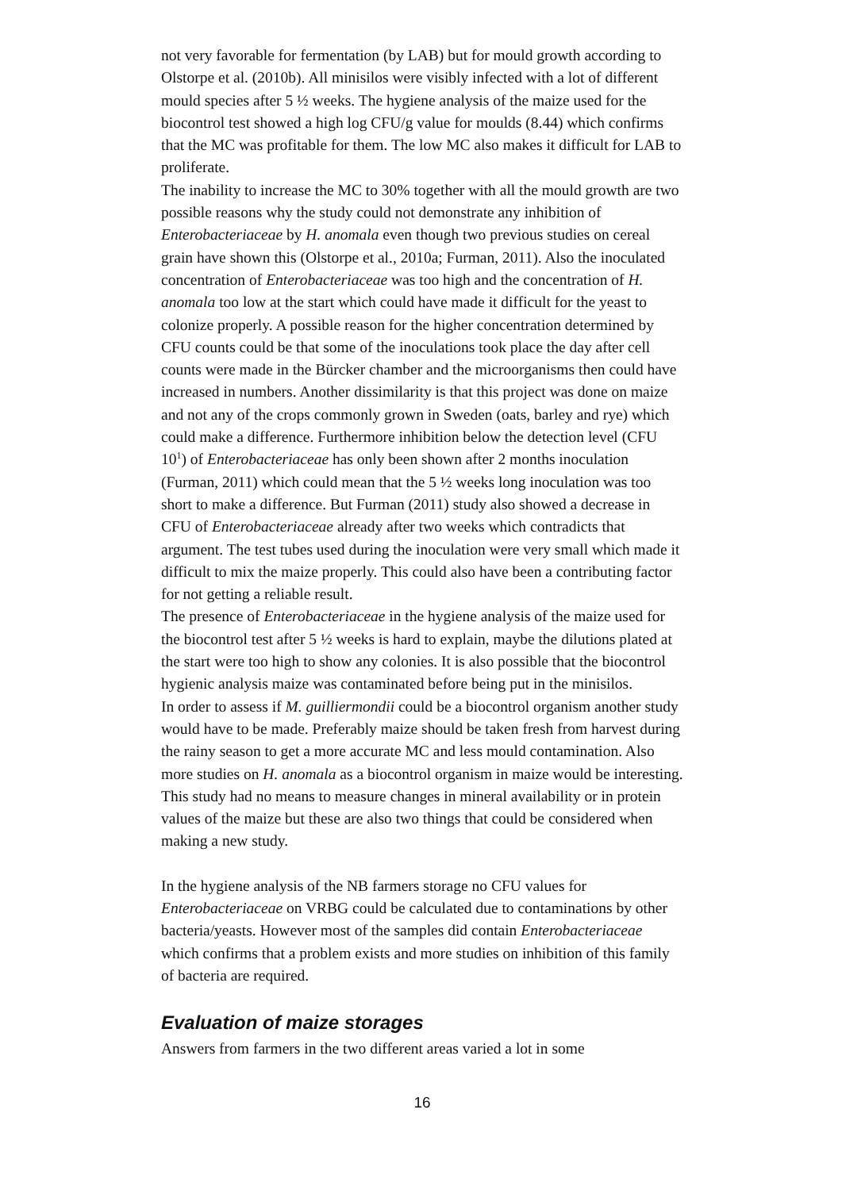not very favorable for fermentation (by LAB) but for mould growth according to Olstorpe et al. (2010b). All minisilos were visibly infected with a lot of different mould species after 5 ½ weeks. The hygiene analysis of the maize used for the biocontrol test showed a high log CFU/g value for moulds (8.44) which confirms that the MC was profitable for them. The low MC also makes it difficult for LAB to proliferate.
The inability to increase the MC to 30% together with all the mould growth are two possible reasons why the study could not demonstrate any inhibition of Enterobacteriaceae by H. anomala even though two previous studies on cereal grain have shown this (Olstorpe et al., 2010a; Furman, 2011). Also the inoculated concentration of Enterobacteriaceae was too high and the concentration of H. anomala too low at the start which could have made it difficult for the yeast to colonize properly. A possible reason for the higher concentration determined by CFU counts could be that some of the inoculations took place the day after cell counts were made in the Bürcker chamber and the microorganisms then could have increased in numbers. Another dissimilarity is that this project was done on maize and not any of the crops commonly grown in Sweden (oats, barley and rye) which could make a difference. Furthermore inhibition below the detection level (CFU 10<sup>1</sup>) of Enterobacteriaceae has only been shown after 2 months inoculation (Furman, 2011) which could mean that the 5 ½ weeks long inoculation was too short to make a difference. But Furman (2011) study also showed a decrease in CFU of Enterobacteriaceae already after two weeks which contradicts that argument. The test tubes used during the inoculation were very small which made it difficult to mix the maize properly. This could also have been a contributing factor for not getting a reliable result.
The presence of Enterobacteriaceae in the hygiene analysis of the maize used for the biocontrol test after 5 ½ weeks is hard to explain, maybe the dilutions plated at the start were too high to show any colonies. It is also possible that the biocontrol hygienic analysis maize was contaminated before being put in the minisilos.
In order to assess if M. guilliermondii could be a biocontrol organism another study would have to be made. Preferably maize should be taken fresh from harvest during the rainy season to get a more accurate MC and less mould contamination. Also more studies on H. anomala as a biocontrol organism in maize would be interesting. This study had no means to measure changes in mineral availability or in protein values of the maize but these are also two things that could be considered when making a new study.
In the hygiene analysis of the NB farmers storage no CFU values for Enterobacteriaceae on VRBG could be calculated due to contaminations by other bacteria/yeasts. However most of the samples did contain Enterobacteriaceae which confirms that a problem exists and more studies on inhibition of this family of bacteria are required.
Evaluation of maize storages
Answers from farmers in the two different areas varied a lot in some
16